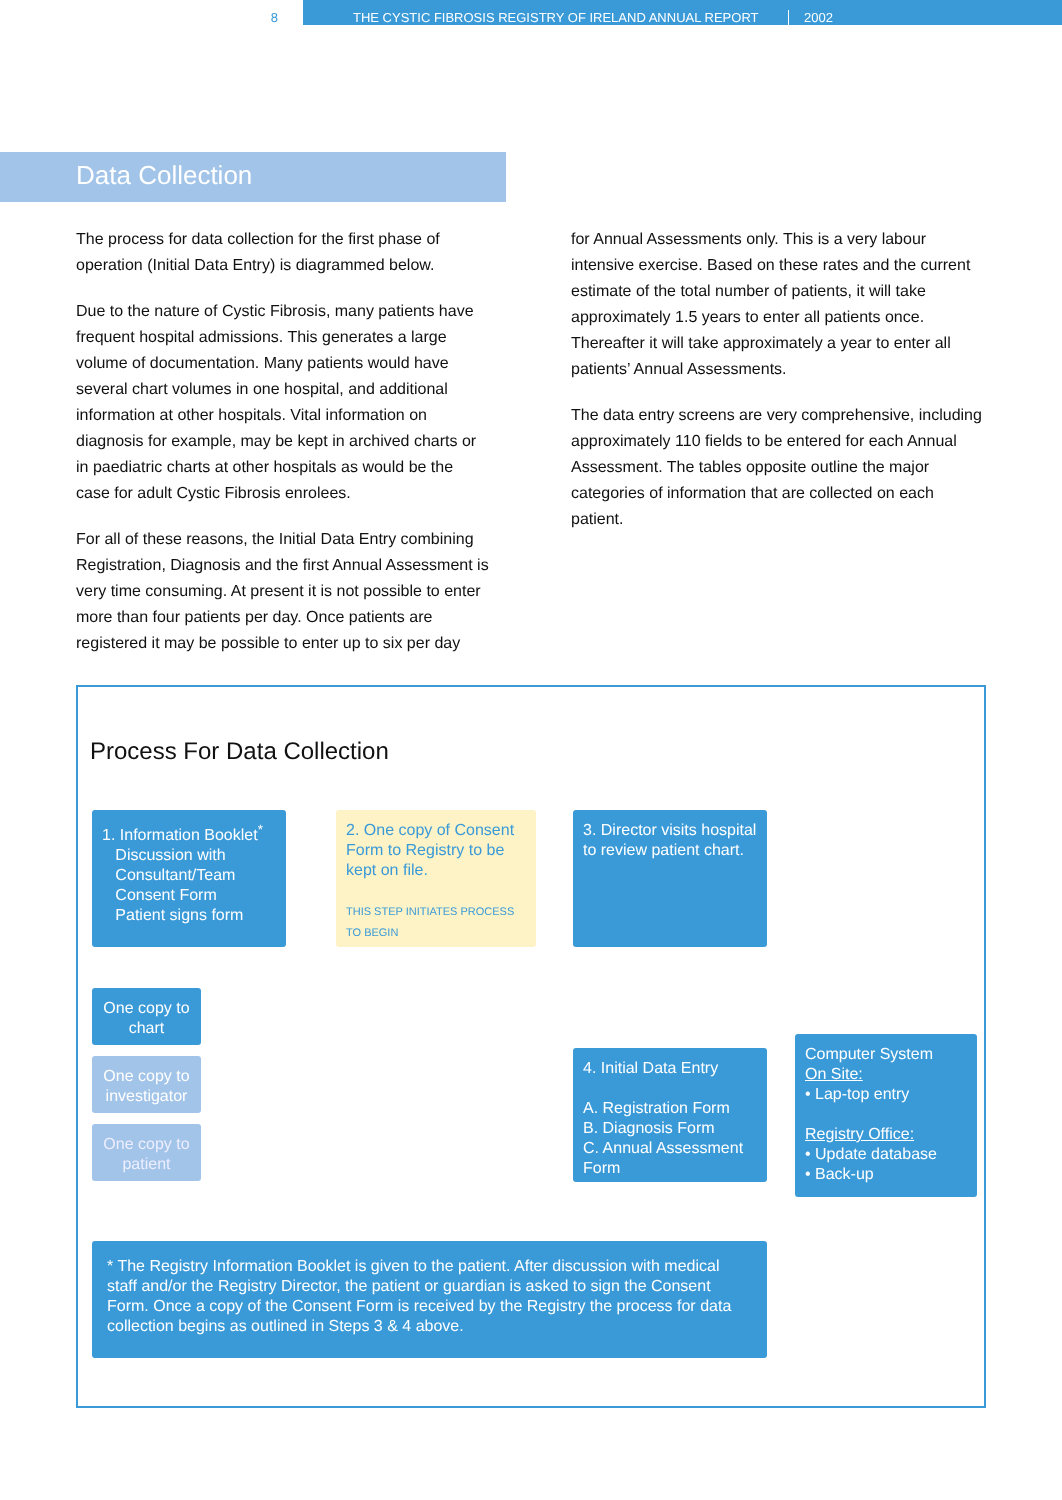8 THE CYSTIC FIBROSIS REGISTRY OF IRELAND ANNUAL REPORT 2002
Data Collection
The process for data collection for the first phase of operation (Initial Data Entry) is diagrammed below.
Due to the nature of Cystic Fibrosis, many patients have frequent hospital admissions. This generates a large volume of documentation. Many patients would have several chart volumes in one hospital, and additional information at other hospitals. Vital information on diagnosis for example, may be kept in archived charts or in paediatric charts at other hospitals as would be the case for adult Cystic Fibrosis enrolees.
For all of these reasons, the Initial Data Entry combining Registration, Diagnosis and the first Annual Assessment is very time consuming. At present it is not possible to enter more than four patients per day. Once patients are registered it may be possible to enter up to six per day
for Annual Assessments only. This is a very labour intensive exercise. Based on these rates and the current estimate of the total number of patients, it will take approximately 1.5 years to enter all patients once. Thereafter it will take approximately a year to enter all patients’ Annual Assessments.
The data entry screens are very comprehensive, including approximately 110 fields to be entered for each Annual Assessment. The tables opposite outline the major categories of information that are collected on each patient.
Process For Data Collection
1. Information Booklet<sup>*</sup>
Discussion with
Consultant/Team
Consent Form
Patient signs form
2. One copy of Consent Form to Registry to be kept on file.
THIS STEP INITIATES PROCESS TO BEGIN
3. Director visits hospital to review patient chart.
One copy to chart
One copy to investigator
One copy to patient
4. Initial Data Entry
A. Registration Form
B. Diagnosis Form
C. Annual Assessment Form
Computer System
On Site:
• Lap-top entry
Registry Office:
• Update database
• Back-up
* The Registry Information Booklet is given to the patient. After discussion with medical staff and/or the Registry Director, the patient or guardian is asked to sign the Consent Form. Once a copy of the Consent Form is received by the Registry the process for data collection begins as outlined in Steps 3 & 4 above.